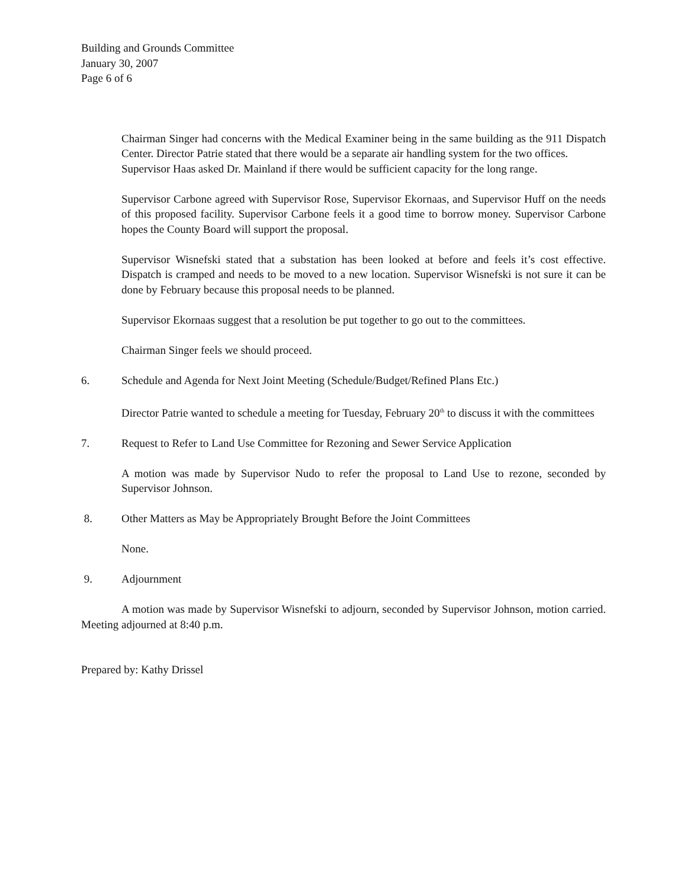Building and Grounds Committee
January 30, 2007
Page 6 of 6
Chairman Singer had concerns with the Medical Examiner being in the same building as the 911 Dispatch Center. Director Patrie stated that there would be a separate air handling system for the two offices.
Supervisor Haas asked Dr. Mainland if there would be sufficient capacity for the long range.
Supervisor Carbone agreed with Supervisor Rose, Supervisor Ekornaas, and Supervisor Huff on the needs of this proposed facility. Supervisor Carbone feels it a good time to borrow money. Supervisor Carbone hopes the County Board will support the proposal.
Supervisor Wisnefski stated that a substation has been looked at before and feels it’s cost effective. Dispatch is cramped and needs to be moved to a new location. Supervisor Wisnefski is not sure it can be done by February because this proposal needs to be planned.
Supervisor Ekornaas suggest that a resolution be put together to go out to the committees.
Chairman Singer feels we should proceed.
6. Schedule and Agenda for Next Joint Meeting (Schedule/Budget/Refined Plans Etc.)
Director Patrie wanted to schedule a meeting for Tuesday, February 20<sup>th</sup> to discuss it with the committees
7. Request to Refer to Land Use Committee for Rezoning and Sewer Service Application
A motion was made by Supervisor Nudo to refer the proposal to Land Use to rezone, seconded by Supervisor Johnson.
8. Other Matters as May be Appropriately Brought Before the Joint Committees
None.
9. Adjournment
A motion was made by Supervisor Wisnefski to adjourn, seconded by Supervisor Johnson, motion carried. Meeting adjourned at 8:40 p.m.
Prepared by: Kathy Drissel